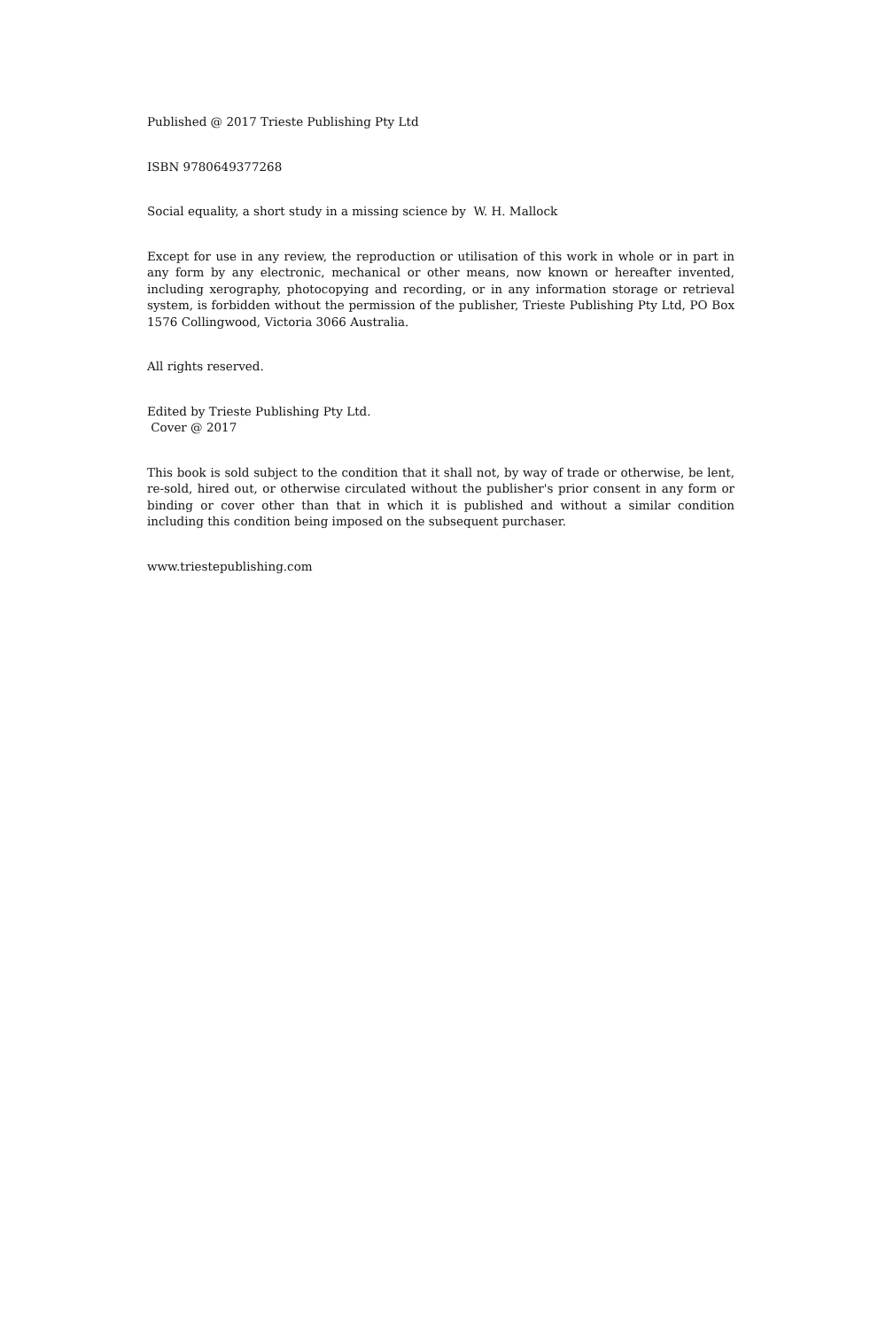Published @ 2017 Trieste Publishing Pty Ltd
ISBN 9780649377268
Social equality, a short study in a missing science by W. H. Mallock
Except for use in any review, the reproduction or utilisation of this work in whole or in part in any form by any electronic, mechanical or other means, now known or hereafter invented, including xerography, photocopying and recording, or in any information storage or retrieval system, is forbidden without the permission of the publisher, Trieste Publishing Pty Ltd, PO Box 1576 Collingwood, Victoria 3066 Australia.
All rights reserved.
Edited by Trieste Publishing Pty Ltd.
Cover @ 2017
This book is sold subject to the condition that it shall not, by way of trade or otherwise, be lent, re-sold, hired out, or otherwise circulated without the publisher's prior consent in any form or binding or cover other than that in which it is published and without a similar condition including this condition being imposed on the subsequent purchaser.
www.triestepublishing.com